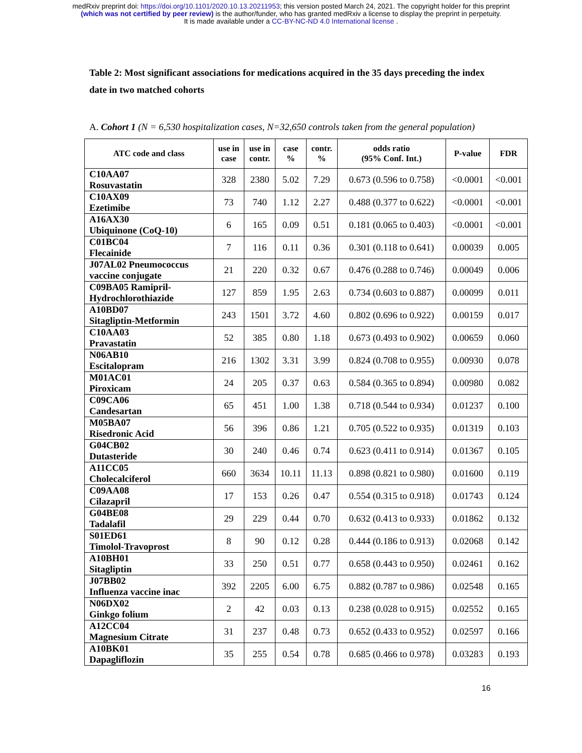medRxiv preprint doi: https://doi.org/10.1101/2020.10.13.20211953; this version posted March 24, 2021. The copyright holder for this preprint
(which was not certified by peer review) is the author/funder, who has granted medRxiv a license to display the preprint in perpetuity.
It is made available under a CC-BY-NC-ND 4.0 International license .
Table 2: Most significant associations for medications acquired in the 35 days preceding the index date in two matched cohorts
A. Cohort 1 (N = 6,530 hospitalization cases, N=32,650 controls taken from the general population)
| ATC code and class | use in case | use in contr. | case % | contr. % | odds ratio (95% Conf. Int.) | P-value | FDR |
| --- | --- | --- | --- | --- | --- | --- | --- |
| C10AA07 Rosuvastatin | 328 | 2380 | 5.02 | 7.29 | 0.673 (0.596 to 0.758) | <0.0001 | <0.001 |
| C10AX09 Ezetimibe | 73 | 740 | 1.12 | 2.27 | 0.488 (0.377 to 0.622) | <0.0001 | <0.001 |
| A16AX30 Ubiquinone (CoQ-10) | 6 | 165 | 0.09 | 0.51 | 0.181 (0.065 to 0.403) | <0.0001 | <0.001 |
| C01BC04 Flecainide | 7 | 116 | 0.11 | 0.36 | 0.301 (0.118 to 0.641) | 0.00039 | 0.005 |
| J07AL02 Pneumococcus vaccine conjugate | 21 | 220 | 0.32 | 0.67 | 0.476 (0.288 to 0.746) | 0.00049 | 0.006 |
| C09BA05 Ramipril- Hydrochlorothiazide | 127 | 859 | 1.95 | 2.63 | 0.734 (0.603 to 0.887) | 0.00099 | 0.011 |
| A10BD07 Sitagliptin-Metformin | 243 | 1501 | 3.72 | 4.60 | 0.802 (0.696 to 0.922) | 0.00159 | 0.017 |
| C10AA03 Pravastatin | 52 | 385 | 0.80 | 1.18 | 0.673 (0.493 to 0.902) | 0.00659 | 0.060 |
| N06AB10 Escitalopram | 216 | 1302 | 3.31 | 3.99 | 0.824 (0.708 to 0.955) | 0.00930 | 0.078 |
| M01AC01 Piroxicam | 24 | 205 | 0.37 | 0.63 | 0.584 (0.365 to 0.894) | 0.00980 | 0.082 |
| C09CA06 Candesartan | 65 | 451 | 1.00 | 1.38 | 0.718 (0.544 to 0.934) | 0.01237 | 0.100 |
| M05BA07 Risedronic Acid | 56 | 396 | 0.86 | 1.21 | 0.705 (0.522 to 0.935) | 0.01319 | 0.103 |
| G04CB02 Dutasteride | 30 | 240 | 0.46 | 0.74 | 0.623 (0.411 to 0.914) | 0.01367 | 0.105 |
| A11CC05 Cholecalciferol | 660 | 3634 | 10.11 | 11.13 | 0.898 (0.821 to 0.980) | 0.01600 | 0.119 |
| C09AA08 Cilazapril | 17 | 153 | 0.26 | 0.47 | 0.554 (0.315 to 0.918) | 0.01743 | 0.124 |
| G04BE08 Tadalafil | 29 | 229 | 0.44 | 0.70 | 0.632 (0.413 to 0.933) | 0.01862 | 0.132 |
| S01ED61 Timolol-Travoprost | 8 | 90 | 0.12 | 0.28 | 0.444 (0.186 to 0.913) | 0.02068 | 0.142 |
| A10BH01 Sitagliptin | 33 | 250 | 0.51 | 0.77 | 0.658 (0.443 to 0.950) | 0.02461 | 0.162 |
| J07BB02 Influenza vaccine inac | 392 | 2205 | 6.00 | 6.75 | 0.882 (0.787 to 0.986) | 0.02548 | 0.165 |
| N06DX02 Ginkgo folium | 2 | 42 | 0.03 | 0.13 | 0.238 (0.028 to 0.915) | 0.02552 | 0.165 |
| A12CC04 Magnesium Citrate | 31 | 237 | 0.48 | 0.73 | 0.652 (0.433 to 0.952) | 0.02597 | 0.166 |
| A10BK01 Dapagliflozin | 35 | 255 | 0.54 | 0.78 | 0.685 (0.466 to 0.978) | 0.03283 | 0.193 |
16